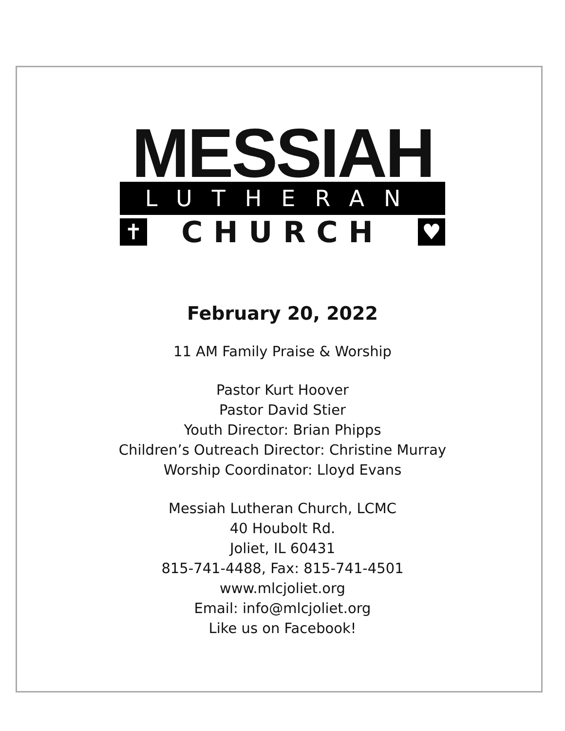MESSIAH
LUTHERAN
✝ CHURCH ♥
February 20, 2022
11 AM Family Praise & Worship
Pastor Kurt Hoover
Pastor David Stier
Youth Director: Brian Phipps
Children’s Outreach Director: Christine Murray
Worship Coordinator: Lloyd Evans
Messiah Lutheran Church, LCMC
40 Houbolt Rd.
Joliet, IL 60431
815-741-4488, Fax: 815-741-4501
www.mlcjoliet.org
Email: info@mlcjoliet.org
Like us on Facebook!